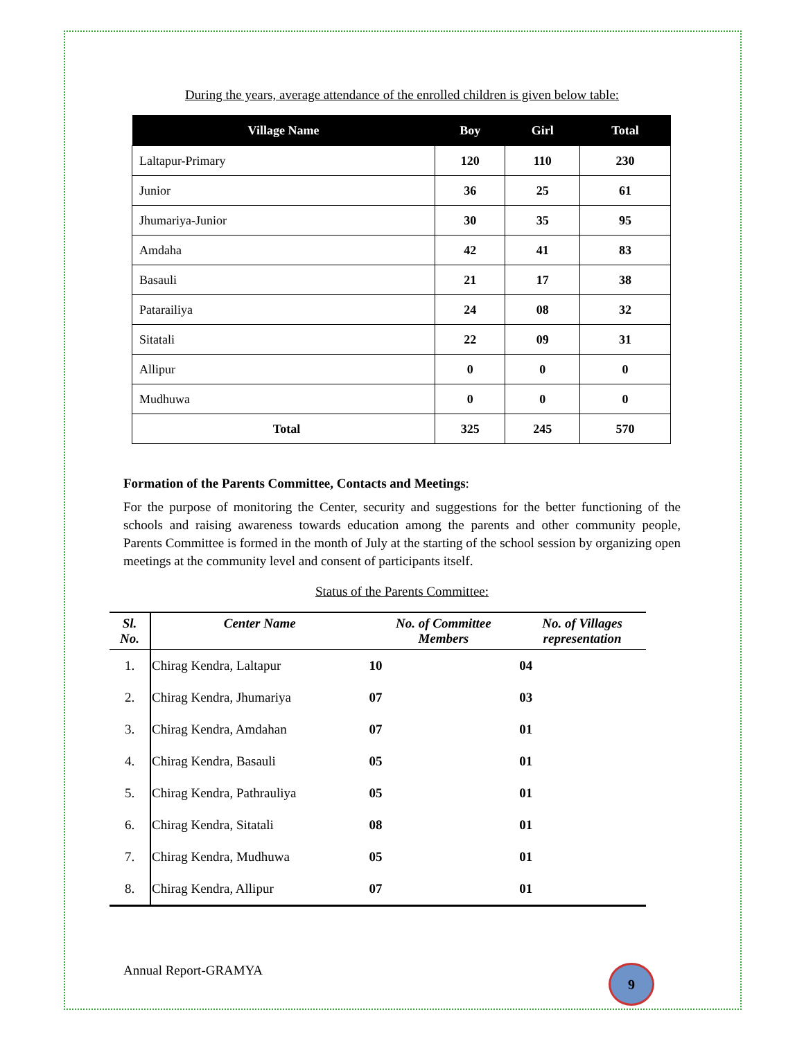During the years, average attendance of the enrolled children is given below table:
| Village Name | Boy | Girl | Total |
| --- | --- | --- | --- |
| Laltapur-Primary | 120 | 110 | 230 |
| Junior | 36 | 25 | 61 |
| Jhumariya-Junior | 30 | 35 | 95 |
| Amdaha | 42 | 41 | 83 |
| Basauli | 21 | 17 | 38 |
| Patarailiya | 24 | 08 | 32 |
| Sitatali | 22 | 09 | 31 |
| Allipur | 0 | 0 | 0 |
| Mudhuwa | 0 | 0 | 0 |
| Total | 325 | 245 | 570 |
Formation of the Parents Committee, Contacts and Meetings:
For the purpose of monitoring the Center, security and suggestions for the better functioning of the schools and raising awareness towards education among the parents and other community people, Parents Committee is formed in the month of July at the starting of the school session by organizing open meetings at the community level and consent of participants itself.
Status of the Parents Committee:
| Sl. No. | Center Name | No. of Committee Members | No. of Villages representation |
| --- | --- | --- | --- |
| 1. | Chirag Kendra, Laltapur | 10 | 04 |
| 2. | Chirag Kendra, Jhumariya | 07 | 03 |
| 3. | Chirag Kendra, Amdahan | 07 | 01 |
| 4. | Chirag Kendra, Basauli | 05 | 01 |
| 5. | Chirag Kendra, Pathrauliya | 05 | 01 |
| 6. | Chirag Kendra, Sitatali | 08 | 01 |
| 7. | Chirag Kendra, Mudhuwa | 05 | 01 |
| 8. | Chirag Kendra, Allipur | 07 | 01 |
Annual Report-GRAMYA 9